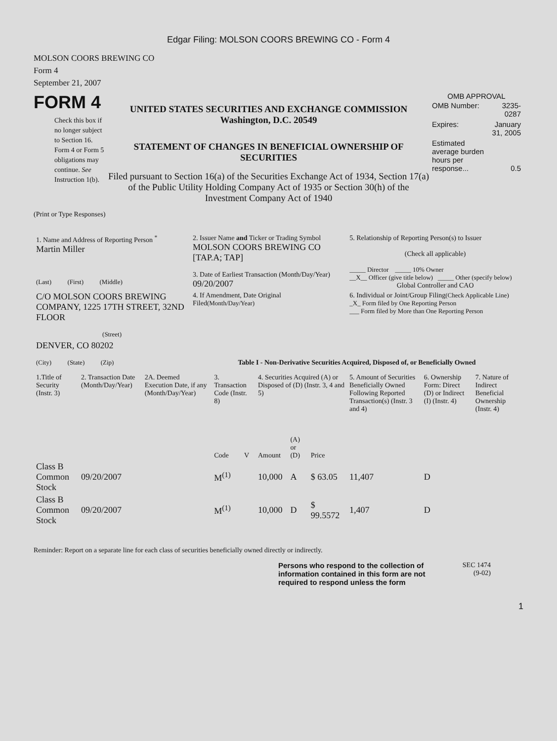Edgar Filing: MOLSON COORS BREWING CO - Form 4
MOLSON COORS BREWING CO
Form 4
September 21, 2007
FORM 4
Check this box if no longer subject to Section 16. Form 4 or Form 5 obligations may continue. See Instruction 1(b).
UNITED STATES SECURITIES AND EXCHANGE COMMISSION
Washington, D.C. 20549
STATEMENT OF CHANGES IN BENEFICIAL OWNERSHIP OF SECURITIES
Filed pursuant to Section 16(a) of the Securities Exchange Act of 1934, Section 17(a) of the Public Utility Holding Company Act of 1935 or Section 30(h) of the Investment Company Act of 1940
OMB APPROVAL
| OMB Number: | 3235-0287 |
| Expires: | January 31, 2005 |
| Estimated average burden hours per response... | 0.5 |
(Print or Type Responses)
| 1. Name and Address of Reporting Person <sup>*</sup> Martin Miller (Last) (First) (Middle) | 2. Issuer Name and Ticker or Trading Symbol MOLSON COORS BREWING CO [TAP.A; TAP] 3. Date of Earliest Transaction (Month/Day/Year) 09/20/2007 | 5. Relationship of Reporting Person(s) to Issuer (Check all applicable) _____ Director _____ 10% Owner __X__ Officer (give title below) _____ Other (specify below) Global Controller and CAO |
| C/O MOLSON COORS BREWING COMPANY, 1225 17TH STREET, 32ND FLOOR (Street) | 4. If Amendment, Date Original Filed (Month/Day/Year) | 6. Individual or Joint/Group Filing (Check Applicable Line) _X_ Form filed by One Reporting Person ___ Form filed by More than One Reporting Person |
| DENVER, CO 80202 (City) (State) (Zip) | Table I - Non-Derivative Securities Acquired, Disposed of, or Beneficially Owned | |
| 1.Title of Security (Instr. 3) | 2. Transaction Date (Month/Day/Year) | 2A. Deemed Execution Date, if any (Month/Day/Year) | 3. Transaction Code (Instr. 8) | | 4. Securities Acquired (A) or Disposed of (D) (Instr. 3, 4 and 5) | | | 5. Amount of Securities Beneficially Owned Following Reported Transaction(s) (Instr. 3 and 4) | 6. Ownership Form: Direct (D) or Indirect (I) (Instr. 4) | 7. Nature of Indirect Beneficial Ownership (Instr. 4) |
| --- | --- | --- | --- | --- | --- | --- | --- | --- | --- | --- |
| | | | Code | V | Amount | (A) or (D) | Price | | | |
| Class B Common Stock | 09/20/2007 | | M<sup>(1)</sup> | | 10,000 | A | $ 63.05 | 11,407 | D | |
| Class B Common Stock | 09/20/2007 | | M<sup>(1)</sup> | | 10,000 | D | $ 99.5572 | 1,407 | D | |
Reminder: Report on a separate line for each class of securities beneficially owned directly or indirectly.
Persons who respond to the collection of information contained in this form are not required to respond unless the form
SEC 1474 (9-02)
1